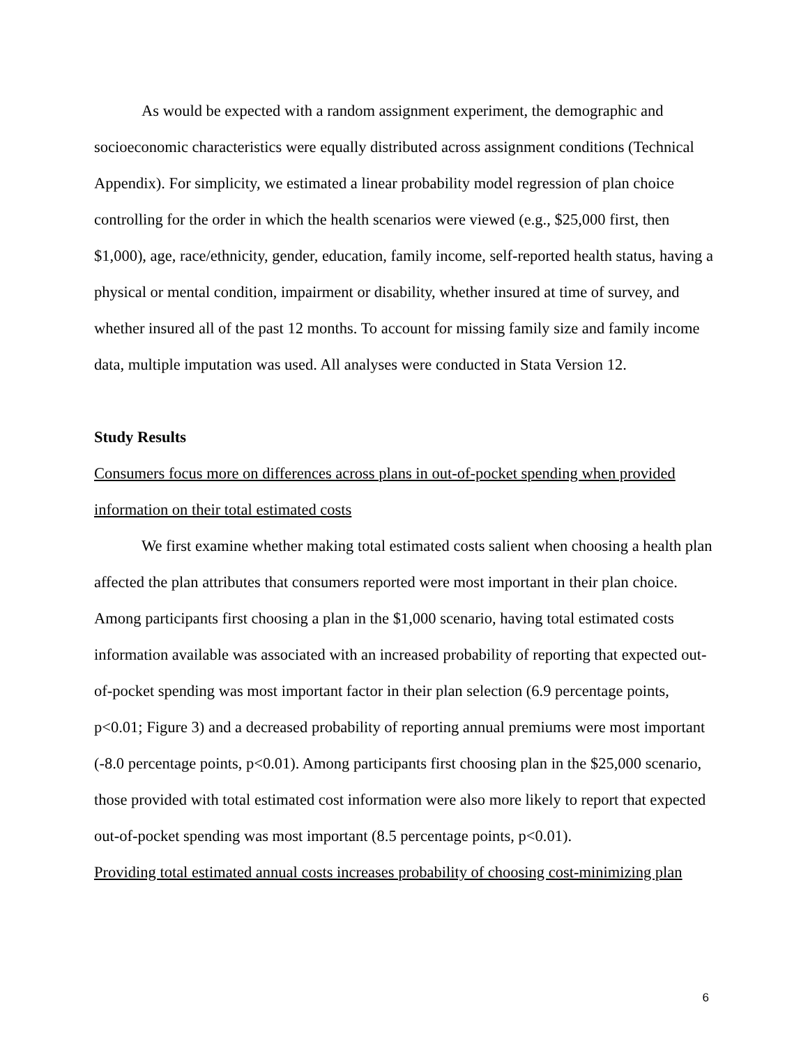As would be expected with a random assignment experiment, the demographic and socioeconomic characteristics were equally distributed across assignment conditions (Technical Appendix). For simplicity, we estimated a linear probability model regression of plan choice controlling for the order in which the health scenarios were viewed (e.g., $25,000 first, then $1,000), age, race/ethnicity, gender, education, family income, self-reported health status, having a physical or mental condition, impairment or disability, whether insured at time of survey, and whether insured all of the past 12 months. To account for missing family size and family income data, multiple imputation was used. All analyses were conducted in Stata Version 12.
Study Results
Consumers focus more on differences across plans in out-of-pocket spending when provided information on their total estimated costs
We first examine whether making total estimated costs salient when choosing a health plan affected the plan attributes that consumers reported were most important in their plan choice. Among participants first choosing a plan in the $1,000 scenario, having total estimated costs information available was associated with an increased probability of reporting that expected out-of-pocket spending was most important factor in their plan selection (6.9 percentage points, p<0.01; Figure 3) and a decreased probability of reporting annual premiums were most important (-8.0 percentage points, p<0.01). Among participants first choosing plan in the $25,000 scenario, those provided with total estimated cost information were also more likely to report that expected out-of-pocket spending was most important (8.5 percentage points, p<0.01).
Providing total estimated annual costs increases probability of choosing cost-minimizing plan
6